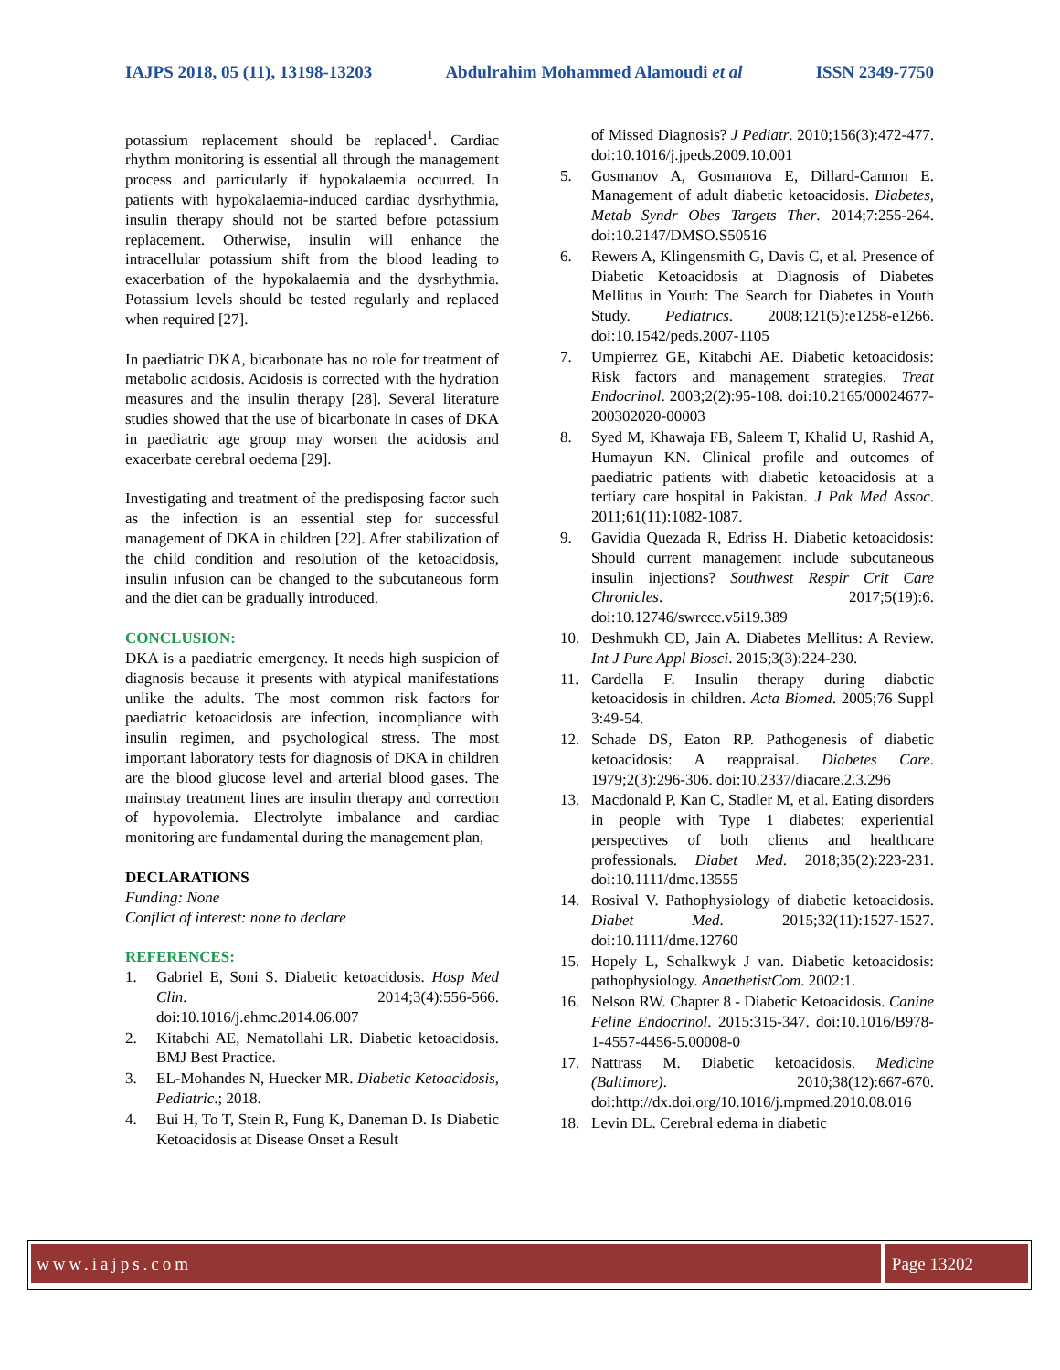IAJPS 2018, 05 (11), 13198-13203 Abdulrahim Mohammed Alamoudi et al ISSN 2349-7750
potassium replacement should be replaced<sup>1</sup>. Cardiac rhythm monitoring is essential all through the management process and particularly if hypokalaemia occurred. In patients with hypokalaemia-induced cardiac dysrhythmia, insulin therapy should not be started before potassium replacement. Otherwise, insulin will enhance the intracellular potassium shift from the blood leading to exacerbation of the hypokalaemia and the dysrhythmia. Potassium levels should be tested regularly and replaced when required [27].
In paediatric DKA, bicarbonate has no role for treatment of metabolic acidosis. Acidosis is corrected with the hydration measures and the insulin therapy [28]. Several literature studies showed that the use of bicarbonate in cases of DKA in paediatric age group may worsen the acidosis and exacerbate cerebral oedema [29].
Investigating and treatment of the predisposing factor such as the infection is an essential step for successful management of DKA in children [22]. After stabilization of the child condition and resolution of the ketoacidosis, insulin infusion can be changed to the subcutaneous form and the diet can be gradually introduced.
CONCLUSION:
DKA is a paediatric emergency. It needs high suspicion of diagnosis because it presents with atypical manifestations unlike the adults. The most common risk factors for paediatric ketoacidosis are infection, incompliance with insulin regimen, and psychological stress. The most important laboratory tests for diagnosis of DKA in children are the blood glucose level and arterial blood gases. The mainstay treatment lines are insulin therapy and correction of hypovolemia. Electrolyte imbalance and cardiac monitoring are fundamental during the management plan,
DECLARATIONS
Funding: None
Conflict of interest: none to declare
REFERENCES:
1. Gabriel E, Soni S. Diabetic ketoacidosis. Hosp Med Clin. 2014;3(4):556-566. doi:10.1016/j.ehmc.2014.06.007
2. Kitabchi AE, Nematollahi LR. Diabetic ketoacidosis. BMJ Best Practice.
3. EL-Mohandes N, Huecker MR. Diabetic Ketoacidosis, Pediatric.; 2018.
4. Bui H, To T, Stein R, Fung K, Daneman D. Is Diabetic Ketoacidosis at Disease Onset a Result
of Missed Diagnosis? J Pediatr. 2010;156(3):472-477. doi:10.1016/j.jpeds.2009.10.001
5. Gosmanov A, Gosmanova E, Dillard-Cannon E. Management of adult diabetic ketoacidosis. Diabetes, Metab Syndr Obes Targets Ther. 2014;7:255-264. doi:10.2147/DMSO.S50516
6. Rewers A, Klingensmith G, Davis C, et al. Presence of Diabetic Ketoacidosis at Diagnosis of Diabetes Mellitus in Youth: The Search for Diabetes in Youth Study. Pediatrics. 2008;121(5):e1258-e1266. doi:10.1542/peds.2007-1105
7. Umpierrez GE, Kitabchi AE. Diabetic ketoacidosis: Risk factors and management strategies. Treat Endocrinol. 2003;2(2):95-108. doi:10.2165/00024677-200302020-00003
8. Syed M, Khawaja FB, Saleem T, Khalid U, Rashid A, Humayun KN. Clinical profile and outcomes of paediatric patients with diabetic ketoacidosis at a tertiary care hospital in Pakistan. J Pak Med Assoc. 2011;61(11):1082-1087.
9. Gavidia Quezada R, Edriss H. Diabetic ketoacidosis: Should current management include subcutaneous insulin injections? Southwest Respir Crit Care Chronicles. 2017;5(19):6. doi:10.12746/swrccc.v5i19.389
10. Deshmukh CD, Jain A. Diabetes Mellitus: A Review. Int J Pure Appl Biosci. 2015;3(3):224-230.
11. Cardella F. Insulin therapy during diabetic ketoacidosis in children. Acta Biomed. 2005;76 Suppl 3:49-54.
12. Schade DS, Eaton RP. Pathogenesis of diabetic ketoacidosis: A reappraisal. Diabetes Care. 1979;2(3):296-306. doi:10.2337/diacare.2.3.296
13. Macdonald P, Kan C, Stadler M, et al. Eating disorders in people with Type 1 diabetes: experiential perspectives of both clients and healthcare professionals. Diabet Med. 2018;35(2):223-231. doi:10.1111/dme.13555
14. Rosival V. Pathophysiology of diabetic ketoacidosis. Diabet Med. 2015;32(11):1527-1527. doi:10.1111/dme.12760
15. Hopely L, Schalkwyk J van. Diabetic ketoacidosis: pathophysiology. AnaethetistCom. 2002:1.
16. Nelson RW. Chapter 8 - Diabetic Ketoacidosis. Canine Feline Endocrinol. 2015:315-347. doi:10.1016/B978-1-4557-4456-5.00008-0
17. Nattrass M. Diabetic ketoacidosis. Medicine (Baltimore). 2010;38(12):667-670. doi:http://dx.doi.org/10.1016/j.mpmed.2010.08.016
18. Levin DL. Cerebral edema in diabetic
www.iajps.com Page 13202